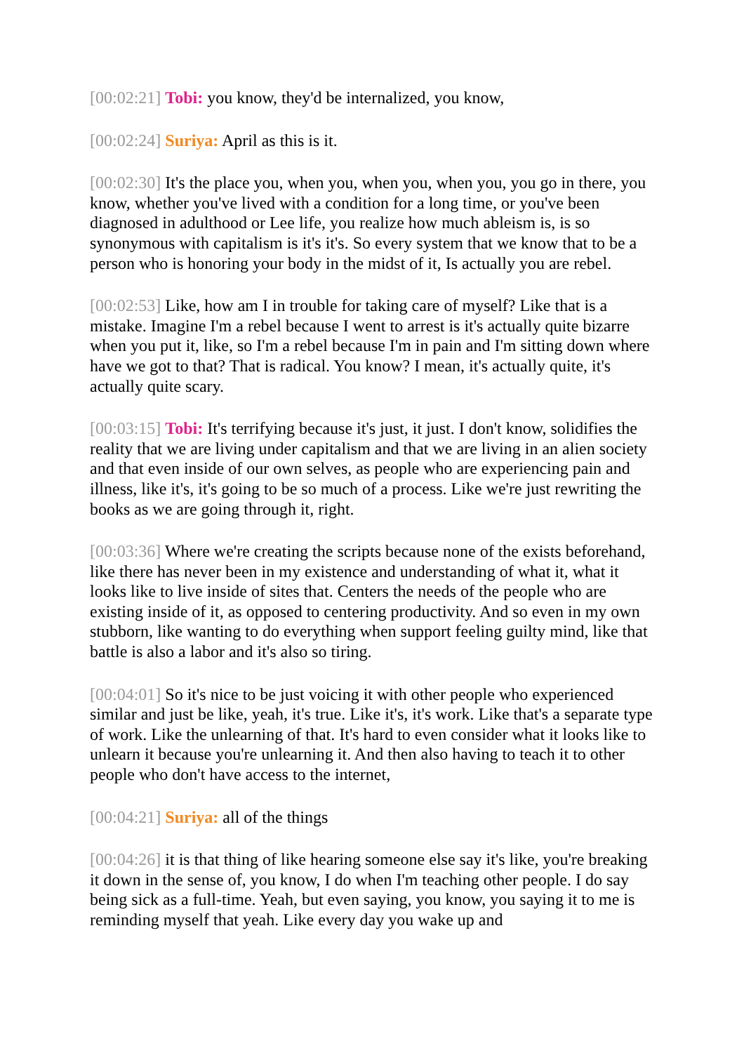[00:02:21] Tobi: you know, they'd be internalized, you know,
[00:02:24] Suriya: April as this is it.
[00:02:30] It's the place you, when you, when you, when you, you go in there, you know, whether you've lived with a condition for a long time, or you've been diagnosed in adulthood or Lee life, you realize how much ableism is, is so synonymous with capitalism is it's it's. So every system that we know that to be a person who is honoring your body in the midst of it, Is actually you are rebel.
[00:02:53] Like, how am I in trouble for taking care of myself? Like that is a mistake. Imagine I'm a rebel because I went to arrest is it's actually quite bizarre when you put it, like, so I'm a rebel because I'm in pain and I'm sitting down where have we got to that? That is radical. You know? I mean, it's actually quite, it's actually quite scary.
[00:03:15] Tobi: It's terrifying because it's just, it just. I don't know, solidifies the reality that we are living under capitalism and that we are living in an alien society and that even inside of our own selves, as people who are experiencing pain and illness, like it's, it's going to be so much of a process. Like we're just rewriting the books as we are going through it, right.
[00:03:36] Where we're creating the scripts because none of the exists beforehand, like there has never been in my existence and understanding of what it, what it looks like to live inside of sites that. Centers the needs of the people who are existing inside of it, as opposed to centering productivity. And so even in my own stubborn, like wanting to do everything when support feeling guilty mind, like that battle is also a labor and it's also so tiring.
[00:04:01] So it's nice to be just voicing it with other people who experienced similar and just be like, yeah, it's true. Like it's, it's work. Like that's a separate type of work. Like the unlearning of that. It's hard to even consider what it looks like to unlearn it because you're unlearning it. And then also having to teach it to other people who don't have access to the internet,
[00:04:21] Suriya: all of the things
[00:04:26] it is that thing of like hearing someone else say it's like, you're breaking it down in the sense of, you know, I do when I'm teaching other people. I do say being sick as a full-time. Yeah, but even saying, you know, you saying it to me is reminding myself that yeah. Like every day you wake up and